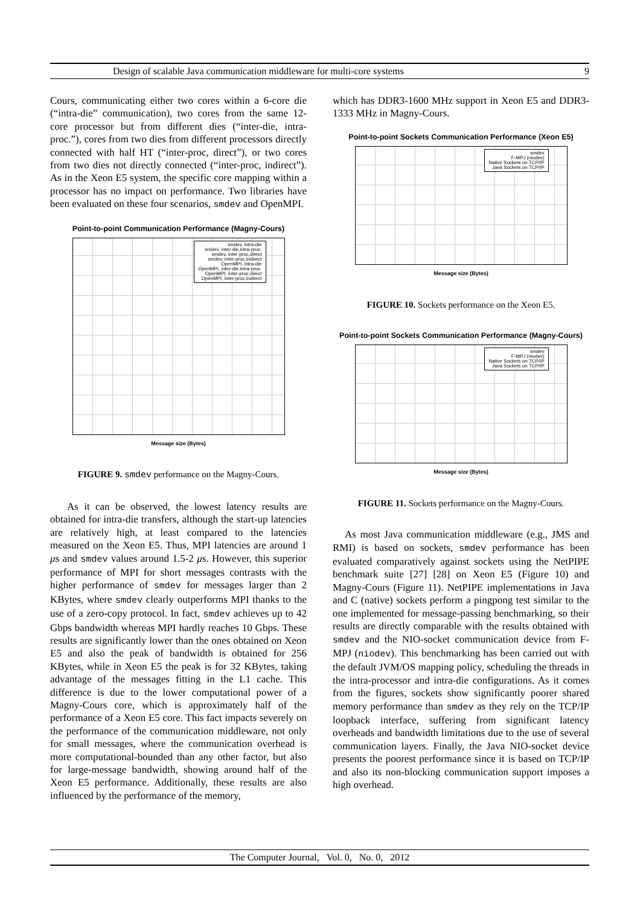Design of scalable Java communication middleware for multi-core systems 9
Cours, communicating either two cores within a 6-core die (“intra-die” communication), two cores from the same 12-core processor but from different dies (“inter-die, intra-proc.”), cores from two dies from different processors directly connected with half HT (“inter-proc, direct”), or two cores from two dies not directly connected (“inter-proc, indirect”). As in the Xeon E5 system, the specific core mapping within a processor has no impact on performance. Two libraries have been evaluated on these four scenarios, smdev and OpenMPI.
Point-to-point Communication Performance (Magny-Cours)
smdev, intra-die
smdev, inter-die,intra-proc.
smdev, inter-proc,direct
smdev, inter-proc,indirect
OpenMPI, intra-die
OpenMPI, inter-die,intra-proc.
OpenMPI, inter-proc,direct
OpenMPI, inter-proc,indirect
Message size (Bytes)
FIGURE 9. smdev performance on the Magny-Cours.
As it can be observed, the lowest latency results are obtained for intra-die transfers, although the start-up latencies are relatively high, at least compared to the latencies measured on the Xeon E5. Thus, MPI latencies are around 1 μs and smdev values around 1.5-2 μs. However, this superior performance of MPI for short messages contrasts with the higher performance of smdev for messages larger than 2 KBytes, where smdev clearly outperforms MPI thanks to the use of a zero-copy protocol. In fact, smdev achieves up to 42 Gbps bandwidth whereas MPI hardly reaches 10 Gbps. These results are significantly lower than the ones obtained on Xeon E5 and also the peak of bandwidth is obtained for 256 KBytes, while in Xeon E5 the peak is for 32 KBytes, taking advantage of the messages fitting in the L1 cache. This difference is due to the lower computational power of a Magny-Cours core, which is approximately half of the performance of a Xeon E5 core. This fact impacts severely on the performance of the communication middleware, not only for small messages, where the communication overhead is more computational-bounded than any other factor, but also for large-message bandwidth, showing around half of the Xeon E5 performance. Additionally, these results are also influenced by the performance of the memory,
which has DDR3-1600 MHz support in Xeon E5 and DDR3-1333 MHz in Magny-Cours.
Point-to-point Sockets Communication Performance (Xeon E5)
smdev
F-MPJ (niodev)
Native Sockets on TCP/IP
Java Sockets on TCP/IP
Message size (Bytes)
FIGURE 10. Sockets performance on the Xeon E5.
Point-to-point Sockets Communication Performance (Magny-Cours)
smdev
F-MPJ (niodev)
Native Sockets on TCP/IP
Java Sockets on TCP/IP
Message size (Bytes)
FIGURE 11. Sockets performance on the Magny-Cours.
As most Java communication middleware (e.g., JMS and RMI) is based on sockets, smdev performance has been evaluated comparatively against sockets using the NetPIPE benchmark suite [27] [28] on Xeon E5 (Figure 10) and Magny-Cours (Figure 11). NetPIPE implementations in Java and C (native) sockets perform a pingpong test similar to the one implemented for message-passing benchmarking, so their results are directly comparable with the results obtained with smdev and the NIO-socket communication device from F-MPJ (niodev). This benchmarking has been carried out with the default JVM/OS mapping policy, scheduling the threads in the intra-processor and intra-die configurations. As it comes from the figures, sockets show significantly poorer shared memory performance than smdev as they rely on the TCP/IP loopback interface, suffering from significant latency overheads and bandwidth limitations due to the use of several communication layers. Finally, the Java NIO-socket device presents the poorest performance since it is based on TCP/IP and also its non-blocking communication support imposes a high overhead.
The Computer Journal, Vol. 0, No. 0, 2012